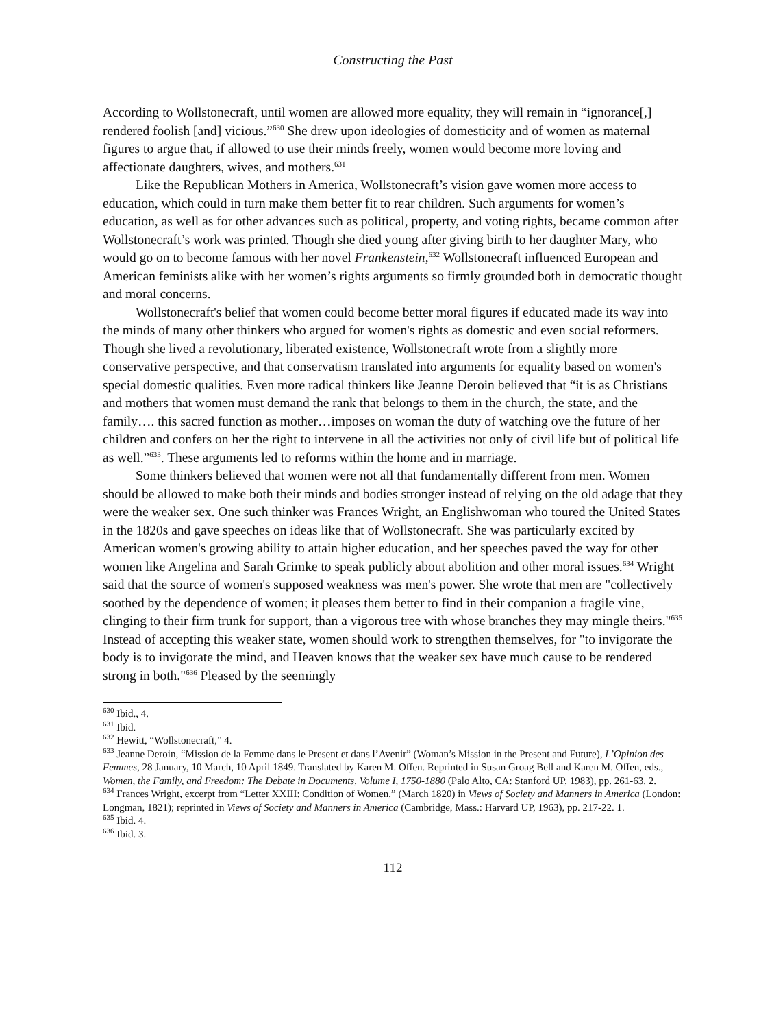Constructing the Past
According to Wollstonecraft, until women are allowed more equality, they will remain in “ignorance[,] rendered foolish [and] vicious.”<sup>630</sup> She drew upon ideologies of domesticity and of women as maternal figures to argue that, if allowed to use their minds freely, women would become more loving and affectionate daughters, wives, and mothers.<sup>631</sup>
Like the Republican Mothers in America, Wollstonecraft’s vision gave women more access to education, which could in turn make them better fit to rear children. Such arguments for women’s education, as well as for other advances such as political, property, and voting rights, became common after Wollstonecraft’s work was printed. Though she died young after giving birth to her daughter Mary, who would go on to become famous with her novel Frankenstein,<sup>632</sup> Wollstonecraft influenced European and American feminists alike with her women’s rights arguments so firmly grounded both in democratic thought and moral concerns.
Wollstonecraft's belief that women could become better moral figures if educated made its way into the minds of many other thinkers who argued for women's rights as domestic and even social reformers. Though she lived a revolutionary, liberated existence, Wollstonecraft wrote from a slightly more conservative perspective, and that conservatism translated into arguments for equality based on women's special domestic qualities. Even more radical thinkers like Jeanne Deroin believed that “it is as Christians and mothers that women must demand the rank that belongs to them in the church, the state, and the family…. this sacred function as mother…imposes on woman the duty of watching ove the future of her children and confers on her the right to intervene in all the activities not only of civil life but of political life as well.”<sup>633</sup>. These arguments led to reforms within the home and in marriage.
Some thinkers believed that women were not all that fundamentally different from men. Women should be allowed to make both their minds and bodies stronger instead of relying on the old adage that they were the weaker sex. One such thinker was Frances Wright, an Englishwoman who toured the United States in the 1820s and gave speeches on ideas like that of Wollstonecraft. She was particularly excited by American women's growing ability to attain higher education, and her speeches paved the way for other women like Angelina and Sarah Grimke to speak publicly about abolition and other moral issues.<sup>634</sup> Wright said that the source of women's supposed weakness was men's power. She wrote that men are "collectively soothed by the dependence of women; it pleases them better to find in their companion a fragile vine, clinging to their firm trunk for support, than a vigorous tree with whose branches they may mingle theirs."<sup>635</sup> Instead of accepting this weaker state, women should work to strengthen themselves, for "to invigorate the body is to invigorate the mind, and Heaven knows that the weaker sex have much cause to be rendered strong in both."<sup>636</sup> Pleased by the seemingly
<sup>630</sup> Ibid., 4.
<sup>631</sup> Ibid.
<sup>632</sup> Hewitt, “Wollstonecraft,” 4.
<sup>633</sup> Jeanne Deroin, “Mission de la Femme dans le Present et dans l’Avenir” (Woman’s Mission in the Present and Future), L’Opinion des Femmes, 28 January, 10 March, 10 April 1849. Translated by Karen M. Offen. Reprinted in Susan Groag Bell and Karen M. Offen, eds., Women, the Family, and Freedom: The Debate in Documents, Volume I, 1750-1880 (Palo Alto, CA: Stanford UP, 1983), pp. 261-63. 2.
<sup>634</sup> Frances Wright, excerpt from “Letter XXIII: Condition of Women,” (March 1820) in Views of Society and Manners in America (London: Longman, 1821); reprinted in Views of Society and Manners in America (Cambridge, Mass.: Harvard UP, 1963), pp. 217-22. 1.
<sup>635</sup> Ibid. 4.
<sup>636</sup> Ibid. 3.
112